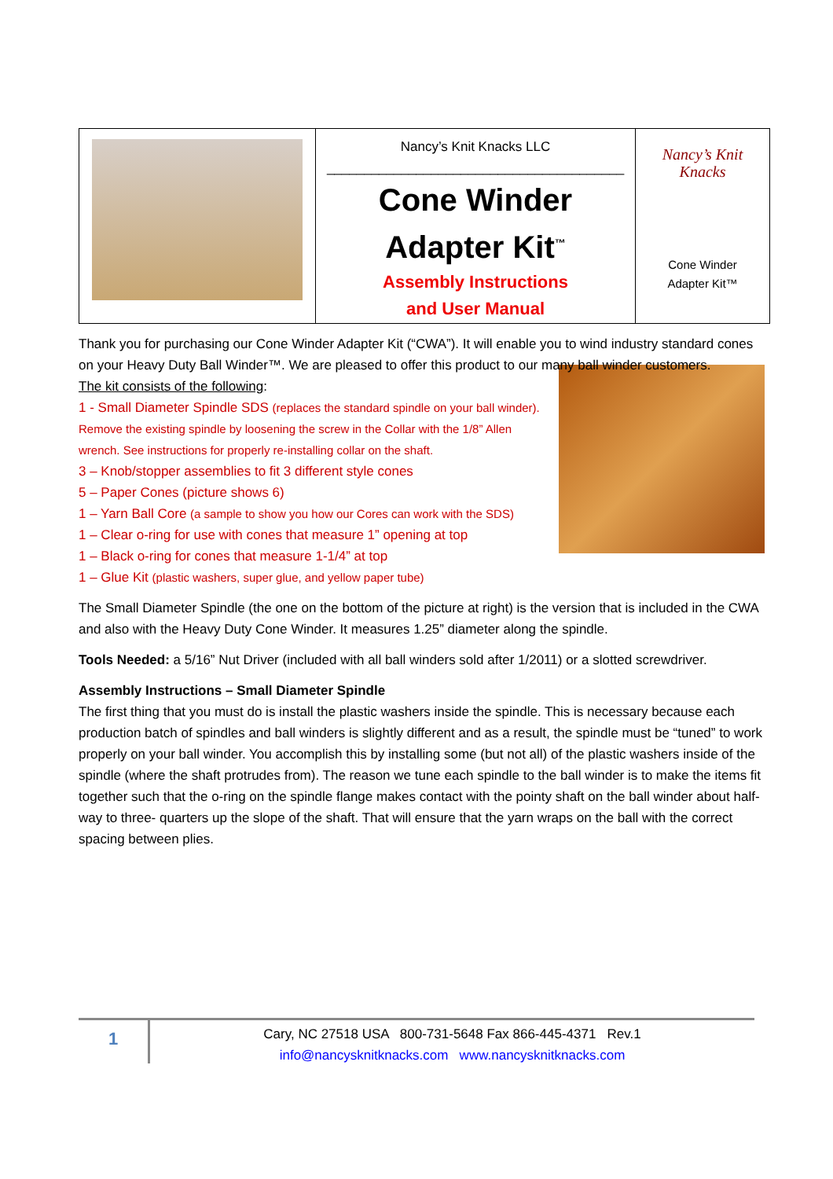| | Nancy’s Knit Knacks LLC ________________________________________ Cone Winder Adapter Kit<sup>™</sup> Assembly Instructions and User Manual | Nancy’s Knit Knacks Cone Winder Adapter Kit™ |
Thank you for purchasing our Cone Winder Adapter Kit (“CWA”). It will enable you to wind industry standard cones on your Heavy Duty Ball Winder™. We are pleased to offer this product to our many ball winder customers.
The kit consists of the following:
1 - Small Diameter Spindle SDS (replaces the standard spindle on your ball winder). Remove the existing spindle by loosening the screw in the Collar with the 1/8” Allen wrench. See instructions for properly re-installing collar on the shaft.
3 – Knob/stopper assemblies to fit 3 different style cones
5 – Paper Cones (picture shows 6)
1 – Yarn Ball Core (a sample to show you how our Cores can work with the SDS)
1 – Clear o-ring for use with cones that measure 1” opening at top
1 – Black o-ring for cones that measure 1-1/4” at top
1 – Glue Kit (plastic washers, super glue, and yellow paper tube)
The Small Diameter Spindle (the one on the bottom of the picture at right) is the version that is included in the CWA and also with the Heavy Duty Cone Winder. It measures 1.25” diameter along the spindle.
Tools Needed: a 5/16” Nut Driver (included with all ball winders sold after 1/2011) or a slotted screwdriver.
Assembly Instructions – Small Diameter Spindle
The first thing that you must do is install the plastic washers inside the spindle. This is necessary because each production batch of spindles and ball winders is slightly different and as a result, the spindle must be “tuned” to work properly on your ball winder. You accomplish this by installing some (but not all) of the plastic washers inside of the spindle (where the shaft protrudes from). The reason we tune each spindle to the ball winder is to make the items fit together such that the o-ring on the spindle flange makes contact with the pointy shaft on the ball winder about half-way to three- quarters up the slope of the shaft. That will ensure that the yarn wraps on the ball with the correct spacing between plies.
1
Cary, NC 27518 USA 800-731-5648 Fax 866-445-4371 Rev.1
info@nancysknitknacks.com www.nancysknitknacks.com